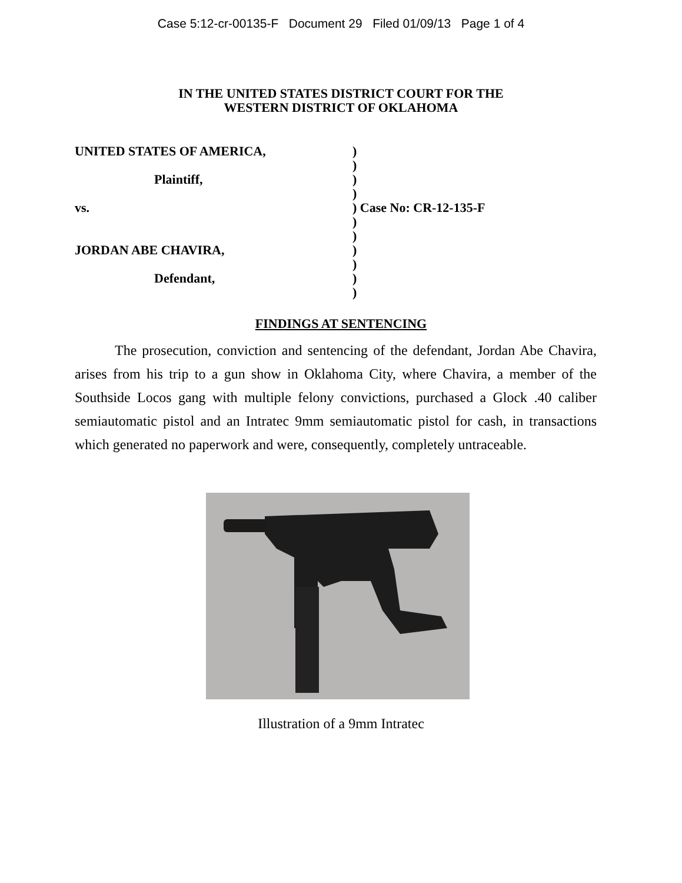Case 5:12-cr-00135-F Document 29 Filed 01/09/13 Page 1 of 4
IN THE UNITED STATES DISTRICT COURT FOR THE
WESTERN DISTRICT OF OKLAHOMA
| UNITED STATES OF AMERICA, | ) |
| | ) |
| Plaintiff, | ) |
| | ) |
| vs. | ) Case No: CR-12-135-F |
| | ) |
| | ) |
| JORDAN ABE CHAVIRA, | ) |
| | ) |
| Defendant, | ) |
| | ) |
FINDINGS AT SENTENCING
The prosecution, conviction and sentencing of the defendant, Jordan Abe Chavira, arises from his trip to a gun show in Oklahoma City, where Chavira, a member of the Southside Locos gang with multiple felony convictions, purchased a Glock .40 caliber semiautomatic pistol and an Intratec 9mm semiautomatic pistol for cash, in transactions which generated no paperwork and were, consequently, completely untraceable.
Illustration of a 9mm Intratec